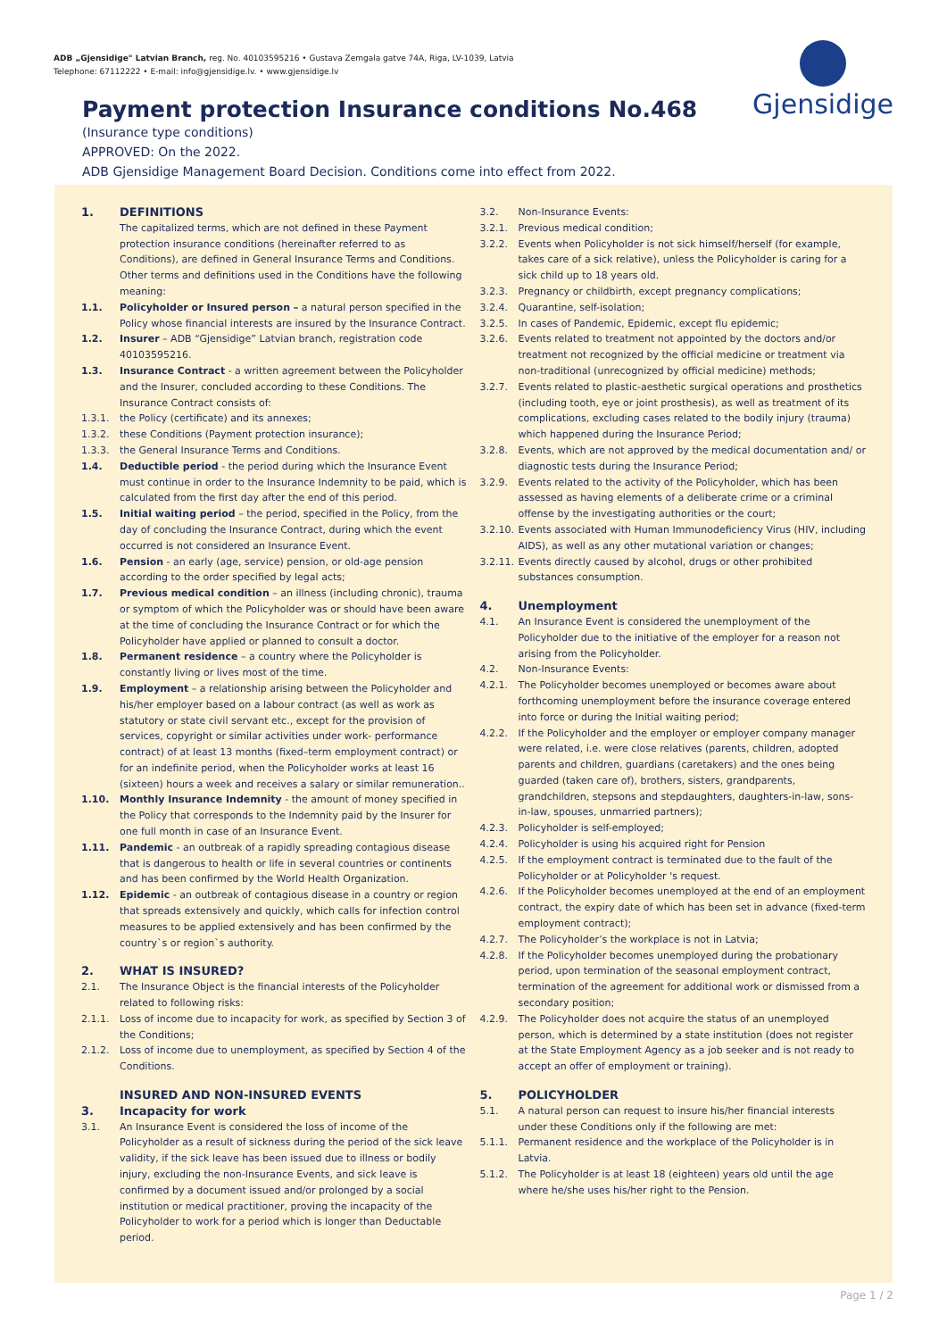ADB „Gjensidige" Latvian Branch, reg. No. 40103595216 • Gustava Zemgala gatve 74A, Riga, LV-1039, Latvia
Telephone: 67112222 • E-mail: info@gjensidige.lv. • www.gjensidige.lv
Gjensidige
Payment protection Insurance conditions No.468
(Insurance type conditions)
APPROVED: On the 2022.
ADB Gjensidige Management Board Decision. Conditions come into effect from 2022.
1. DEFINITIONS
The capitalized terms, which are not defined in these Payment protection insurance conditions (hereinafter referred to as Conditions), are defined in General Insurance Terms and Conditions. Other terms and definitions used in the Conditions have the following meaning:
1.1. Policyholder or Insured person – a natural person specified in the Policy whose financial interests are insured by the Insurance Contract.
1.2. Insurer – ADB “Gjensidige” Latvian branch, registration code 40103595216.
1.3. Insurance Contract - a written agreement between the Policyholder and the Insurer, concluded according to these Conditions. The Insurance Contract consists of:
1.3.1. the Policy (certificate) and its annexes;
1.3.2. these Conditions (Payment protection insurance);
1.3.3. the General Insurance Terms and Conditions.
1.4. Deductible period - the period during which the Insurance Event must continue in order to the Insurance Indemnity to be paid, which is calculated from the first day after the end of this period.
1.5. Initial waiting period – the period, specified in the Policy, from the day of concluding the Insurance Contract, during which the event occurred is not considered an Insurance Event.
1.6. Pension - an early (age, service) pension, or old-age pension according to the order specified by legal acts;
1.7. Previous medical condition – an illness (including chronic), trauma or symptom of which the Policyholder was or should have been aware at the time of concluding the Insurance Contract or for which the Policyholder have applied or planned to consult a doctor.
1.8. Permanent residence – a country where the Policyholder is constantly living or lives most of the time.
1.9. Employment – a relationship arising between the Policyholder and his/her employer based on a labour contract (as well as work as statutory or state civil servant etc., except for the provision of services, copyright or similar activities under work- performance contract) of at least 13 months (fixed–term employment contract) or for an indefinite period, when the Policyholder works at least 16 (sixteen) hours a week and receives a salary or similar remuneration..
1.10. Monthly Insurance Indemnity - the amount of money specified in the Policy that corresponds to the Indemnity paid by the Insurer for one full month in case of an Insurance Event.
1.11. Pandemic - an outbreak of a rapidly spreading contagious disease that is dangerous to health or life in several countries or continents and has been confirmed by the World Health Organization.
1.12. Epidemic - an outbreak of contagious disease in a country or region that spreads extensively and quickly, which calls for infection control measures to be applied extensively and has been confirmed by the country`s or region`s authority.
2. WHAT IS INSURED?
2.1. The Insurance Object is the financial interests of the Policyholder related to following risks:
2.1.1. Loss of income due to incapacity for work, as specified by Section 3 of the Conditions;
2.1.2. Loss of income due to unemployment, as specified by Section 4 of the Conditions.
INSURED AND NON-INSURED EVENTS
3. Incapacity for work
3.1. An Insurance Event is considered the loss of income of the Policyholder as a result of sickness during the period of the sick leave validity, if the sick leave has been issued due to illness or bodily injury, excluding the non-Insurance Events, and sick leave is confirmed by a document issued and/or prolonged by a social institution or medical practitioner, proving the incapacity of the Policyholder to work for a period which is longer than Deductable period.
3.2. Non-Insurance Events:
3.2.1. Previous medical condition;
3.2.2. Events when Policyholder is not sick himself/herself (for example, takes care of a sick relative), unless the Policyholder is caring for a sick child up to 18 years old.
3.2.3. Pregnancy or childbirth, except pregnancy complications;
3.2.4. Quarantine, self-isolation;
3.2.5. In cases of Pandemic, Epidemic, except flu epidemic;
3.2.6. Events related to treatment not appointed by the doctors and/or treatment not recognized by the official medicine or treatment via non-traditional (unrecognized by official medicine) methods;
3.2.7. Events related to plastic-aesthetic surgical operations and prosthetics (including tooth, eye or joint prosthesis), as well as treatment of its complications, excluding cases related to the bodily injury (trauma) which happened during the Insurance Period;
3.2.8. Events, which are not approved by the medical documentation and/ or diagnostic tests during the Insurance Period;
3.2.9. Events related to the activity of the Policyholder, which has been assessed as having elements of a deliberate crime or a criminal offense by the investigating authorities or the court;
3.2.10. Events associated with Human Immunodeficiency Virus (HIV, including AIDS), as well as any other mutational variation or changes;
3.2.11. Events directly caused by alcohol, drugs or other prohibited substances consumption.
4. Unemployment
4.1. An Insurance Event is considered the unemployment of the Policyholder due to the initiative of the employer for a reason not arising from the Policyholder.
4.2. Non-Insurance Events:
4.2.1. The Policyholder becomes unemployed or becomes aware about forthcoming unemployment before the insurance coverage entered into force or during the Initial waiting period;
4.2.2. If the Policyholder and the employer or employer company manager were related, i.e. were close relatives (parents, children, adopted parents and children, guardians (caretakers) and the ones being guarded (taken care of), brothers, sisters, grandparents, grandchildren, stepsons and stepdaughters, daughters-in-law, sons-in-law, spouses, unmarried partners);
4.2.3. Policyholder is self-employed;
4.2.4. Policyholder is using his acquired right for Pension
4.2.5. If the employment contract is terminated due to the fault of the Policyholder or at Policyholder 's request.
4.2.6. If the Policyholder becomes unemployed at the end of an employment contract, the expiry date of which has been set in advance (fixed-term employment contract);
4.2.7. The Policyholder’s the workplace is not in Latvia;
4.2.8. If the Policyholder becomes unemployed during the probationary period, upon termination of the seasonal employment contract, termination of the agreement for additional work or dismissed from a secondary position;
4.2.9. The Policyholder does not acquire the status of an unemployed person, which is determined by a state institution (does not register at the State Employment Agency as a job seeker and is not ready to accept an offer of employment or training).
5. POLICYHOLDER
5.1. A natural person can request to insure his/her financial interests under these Conditions only if the following are met:
5.1.1. Permanent residence and the workplace of the Policyholder is in Latvia.
5.1.2. The Policyholder is at least 18 (eighteen) years old until the age where he/she uses his/her right to the Pension.
Page 1 / 2